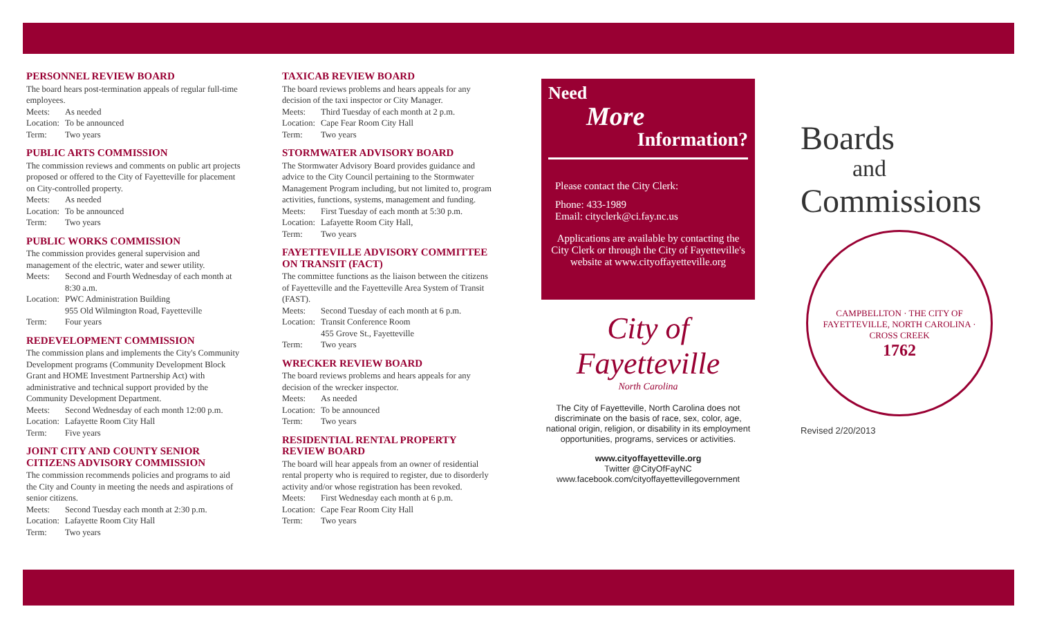PERSONNEL REVIEW BOARD
The board hears post-termination appeals of regular full-time employees.
Meets: As needed
Location: To be announced
Term: Two years
PUBLIC ARTS COMMISSION
The commission reviews and comments on public art projects proposed or offered to the City of Fayetteville for placement on City-controlled property.
Meets: As needed
Location: To be announced
Term: Two years
PUBLIC WORKS COMMISSION
The commission provides general supervision and management of the electric, water and sewer utility.
Meets: Second and Fourth Wednesday of each month at 8:30 a.m.
Location: PWC Administration Building
955 Old Wilmington Road, Fayetteville
Term: Four years
REDEVELOPMENT COMMISSION
The commission plans and implements the City's Community Development programs (Community Development Block Grant and HOME Investment Partnership Act) with administrative and technical support provided by the Community Development Department.
Meets: Second Wednesday of each month 12:00 p.m.
Location: Lafayette Room City Hall
Term: Five years
JOINT CITY AND COUNTY SENIOR CITIZENS ADVISORY COMMISSION
The commission recommends policies and programs to aid the City and County in meeting the needs and aspirations of senior citizens.
Meets: Second Tuesday each month at 2:30 p.m.
Location: Lafayette Room City Hall
Term: Two years
TAXICAB REVIEW BOARD
The board reviews problems and hears appeals for any decision of the taxi inspector or City Manager.
Meets: Third Tuesday of each month at 2 p.m.
Location: Cape Fear Room City Hall
Term: Two years
STORMWATER ADVISORY BOARD
The Stormwater Advisory Board provides guidance and advice to the City Council pertaining to the Stormwater Management Program including, but not limited to, program activities, functions, systems, management and funding.
Meets: First Tuesday of each month at 5:30 p.m.
Location: Lafayette Room City Hall,
Term: Two years
FAYETTEVILLE ADVISORY COMMITTEE ON TRANSIT (FACT)
The committee functions as the liaison between the citizens of Fayetteville and the Fayetteville Area System of Transit (FAST).
Meets: Second Tuesday of each month at 6 p.m.
Location: Transit Conference Room
455 Grove St., Fayetteville
Term: Two years
WRECKER REVIEW BOARD
The board reviews problems and hears appeals for any decision of the wrecker inspector.
Meets: As needed
Location: To be announced
Term: Two years
RESIDENTIAL RENTAL PROPERTY REVIEW BOARD
The board will hear appeals from an owner of residential rental property who is required to register, due to disorderly activity and/or whose registration has been revoked.
Meets: First Wednesday each month at 6 p.m.
Location: Cape Fear Room City Hall
Term: Two years
Need
More
Information?
Please contact the City Clerk:
Phone: 433-1989
Email: cityclerk@ci.fay.nc.us
Applications are available by contacting the City Clerk or through the City of Fayetteville's website at www.cityoffayetteville.org
City of Fayetteville
North Carolina
The City of Fayetteville, North Carolina does not discriminate on the basis of race, sex, color, age, national origin, religion, or disability in its employment opportunities, programs, services or activities.
www.cityoffayetteville.org
Twitter @CityOfFayNC
www.facebook.com/cityoffayettevillegovernment
Boards
and
Commissions
CAMPBELLTON · THE CITY OF FAYETTEVILLE, NORTH CAROLINA · CROSS CREEK
1762
Revised 2/20/2013